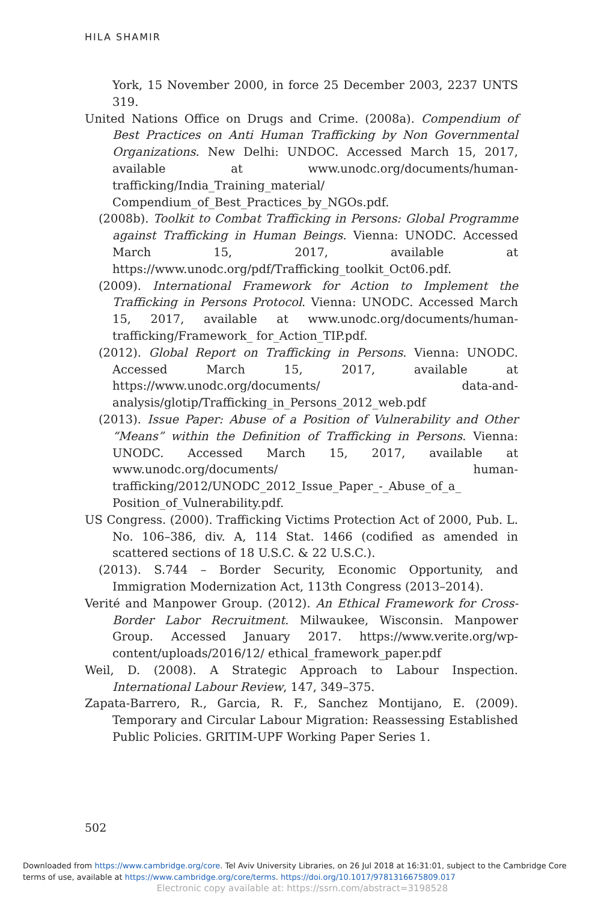HILA SHAMIR
York, 15 November 2000, in force 25 December 2003, 2237 UNTS 319.
United Nations Office on Drugs and Crime. (2008a). Compendium of Best Practices on Anti Human Trafficking by Non Governmental Organizations. New Delhi: UNDOC. Accessed March 15, 2017, available at www.unodc.org/documents/human-trafficking/India_Training_material/ Compendium_of_Best_Practices_by_NGOs.pdf.
(2008b). Toolkit to Combat Trafficking in Persons: Global Programme against Trafficking in Human Beings. Vienna: UNODC. Accessed March 15, 2017, available at https://www.unodc.org/pdf/Trafficking_toolkit_Oct06.pdf.
(2009). International Framework for Action to Implement the Trafficking in Persons Protocol. Vienna: UNODC. Accessed March 15, 2017, available at www.unodc.org/documents/human-trafficking/Framework_ for_Action_TIP.pdf.
(2012). Global Report on Trafficking in Persons. Vienna: UNODC. Accessed March 15, 2017, available at https://www.unodc.org/documents/ data-and-analysis/glotip/Trafficking_in_Persons_2012_web.pdf
(2013). Issue Paper: Abuse of a Position of Vulnerability and Other “Means” within the Definition of Trafficking in Persons. Vienna: UNODC. Accessed March 15, 2017, available at www.unodc.org/documents/ human-trafficking/2012/UNODC_2012_Issue_Paper_-_Abuse_of_a_ Position_of_Vulnerability.pdf.
US Congress. (2000). Trafficking Victims Protection Act of 2000, Pub. L. No. 106–386, div. A, 114 Stat. 1466 (codified as amended in scattered sections of 18 U.S.C. & 22 U.S.C.).
(2013). S.744 – Border Security, Economic Opportunity, and Immigration Modernization Act, 113th Congress (2013–2014).
Verité and Manpower Group. (2012). An Ethical Framework for Cross-Border Labor Recruitment. Milwaukee, Wisconsin. Manpower Group. Accessed January 2017. https://www.verite.org/wp-content/uploads/2016/12/ ethical_framework_paper.pdf
Weil, D. (2008). A Strategic Approach to Labour Inspection. International Labour Review, 147, 349–375.
Zapata-Barrero, R., Garcia, R. F., Sanchez Montijano, E. (2009). Temporary and Circular Labour Migration: Reassessing Established Public Policies. GRITIM-UPF Working Paper Series 1.
502
Downloaded from https://www.cambridge.org/core. Tel Aviv University Libraries, on 26 Jul 2018 at 16:31:01, subject to the Cambridge Core terms of use, available at https://www.cambridge.org/core/terms. https://doi.org/10.1017/9781316675809.017
Electronic copy available at: https://ssrn.com/abstract=3198528